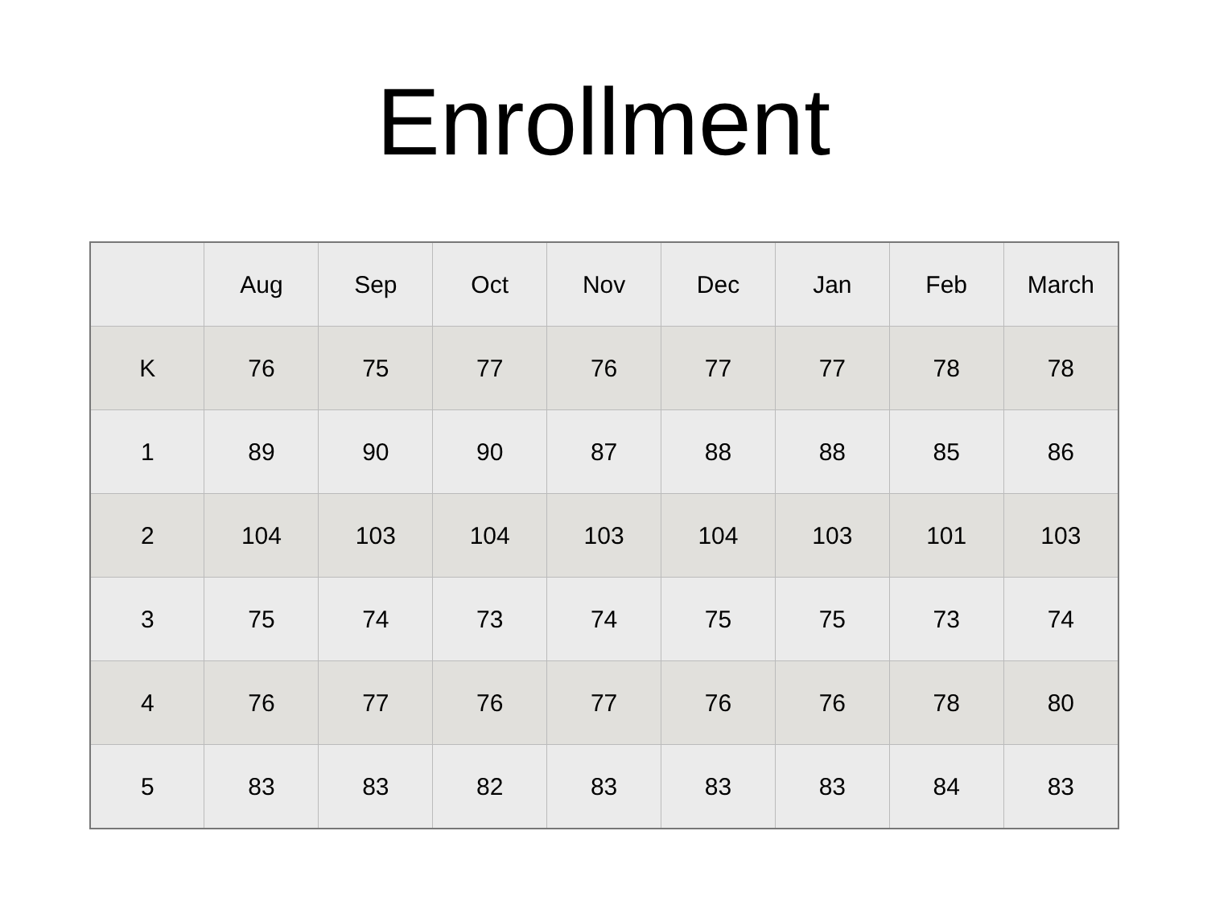Enrollment
| | Aug | Sep | Oct | Nov | Dec | Jan | Feb | March |
| --- | --- | --- | --- | --- | --- | --- | --- | --- |
| K | 76 | 75 | 77 | 76 | 77 | 77 | 78 | 78 |
| 1 | 89 | 90 | 90 | 87 | 88 | 88 | 85 | 86 |
| 2 | 104 | 103 | 104 | 103 | 104 | 103 | 101 | 103 |
| 3 | 75 | 74 | 73 | 74 | 75 | 75 | 73 | 74 |
| 4 | 76 | 77 | 76 | 77 | 76 | 76 | 78 | 80 |
| 5 | 83 | 83 | 82 | 83 | 83 | 83 | 84 | 83 |